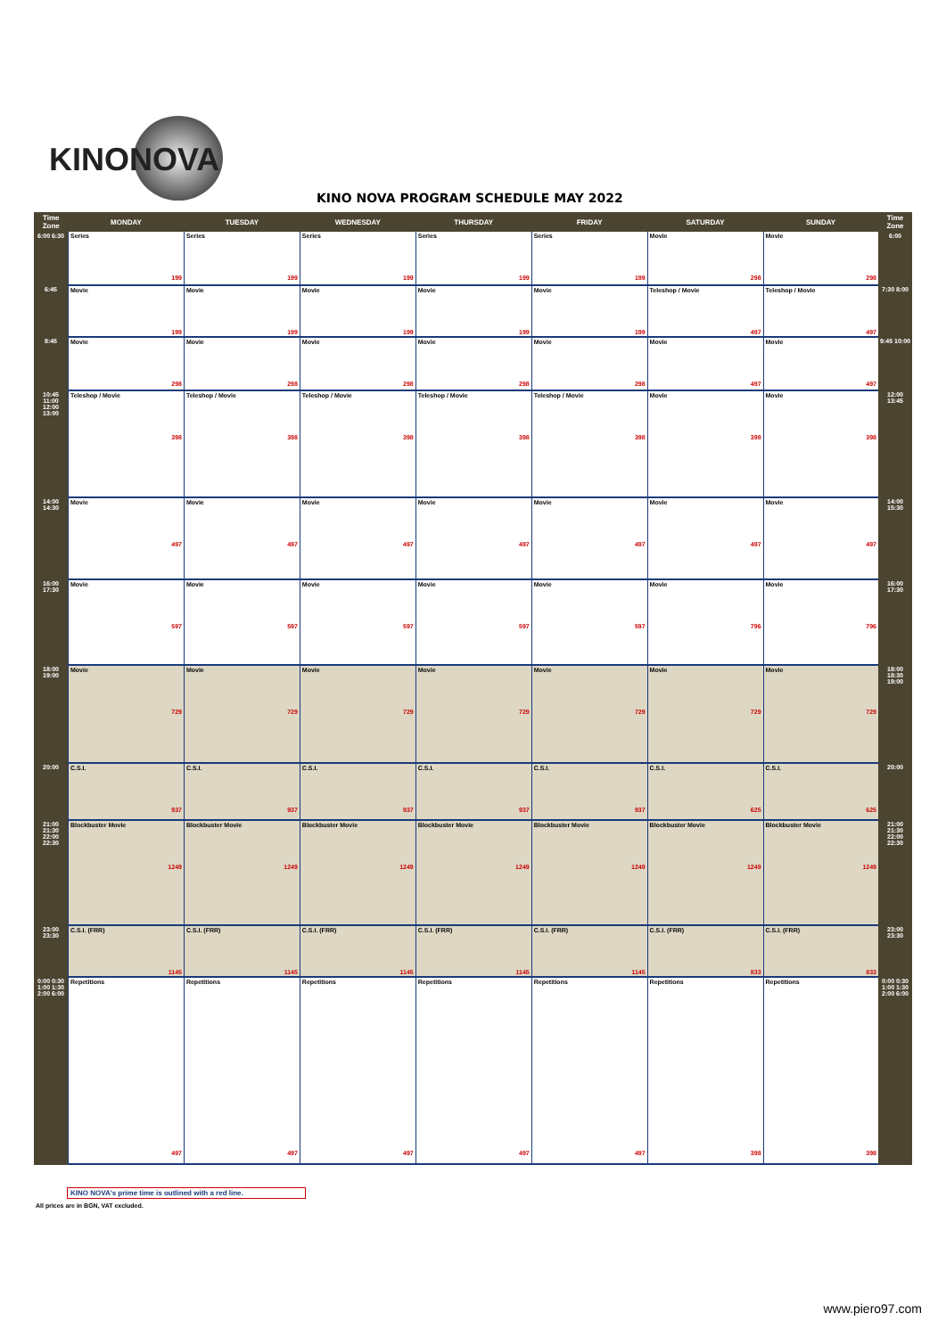KINONOVA
KINO NOVA PROGRAM SCHEDULE MAY 2022
| Time Zone | MONDAY | TUESDAY | WEDNESDAY | THURSDAY | FRIDAY | SATURDAY | SUNDAY | Time Zone |
| --- | --- | --- | --- | --- | --- | --- | --- | --- |
| 6:00 6:30 | Series 199 | Series 199 | Series 199 | Series 199 | Series 199 | Movie 298 | Movie 298 | 6:00 |
| 6:45 | Movie 199 | Movie 199 | Movie 199 | Movie 199 | Movie 199 | Teleshop / Movie 497 | Teleshop / Movie 497 | 7:30 8:00 |
| 8:45 | Movie 298 | Movie 298 | Movie 298 | Movie 298 | Movie 298 | Movie 497 | Movie 497 | 9:45 10:00 |
| 10:45 11:00 12:00 13:00 | Teleshop / Movie 398 | Teleshop / Movie 398 | Teleshop / Movie 398 | Teleshop / Movie 398 | Teleshop / Movie 398 | Movie 398 | Movie 398 | 12:00 13:45 |
| 14:00 14:30 | Movie 497 | Movie 497 | Movie 497 | Movie 497 | Movie 497 | Movie 497 | Movie 497 | 14:00 15:30 |
| 16:00 17:30 | Movie 597 | Movie 597 | Movie 597 | Movie 597 | Movie 597 | Movie 796 | Movie 796 | 16:00 17:30 |
| 18:00 19:00 | Movie 729 | Movie 729 | Movie 729 | Movie 729 | Movie 729 | Movie 729 | Movie 729 | 18:00 18:30 19:00 |
| 20:00 | C.S.I. 937 | C.S.I. 937 | C.S.I. 937 | C.S.I. 937 | C.S.I. 937 | C.S.I. 625 | C.S.I. 625 | 20:00 |
| 21:00 21:30 22:00 22:30 | Blockbuster Movie 1249 | Blockbuster Movie 1249 | Blockbuster Movie 1249 | Blockbuster Movie 1249 | Blockbuster Movie 1249 | Blockbuster Movie 1249 | Blockbuster Movie 1249 | 21:00 21:30 22:00 22:30 |
| 23:00 23:30 | C.S.I. (FRR) 1145 | C.S.I. (FRR) 1145 | C.S.I. (FRR) 1145 | C.S.I. (FRR) 1145 | C.S.I. (FRR) 1145 | C.S.I. (FRR) 833 | C.S.I. (FRR) 833 | 23:00 23:30 |
| 0:00 0:30 1:00 1:30 2:00 6:00 | Repetitions 497 | Repetitions 497 | Repetitions 497 | Repetitions 497 | Repetitions 497 | Repetitions 398 | Repetitions 398 | 0:00 0:30 1:00 1:30 2:00 6:00 |
KINO NOVA's prime time is outlined with a red line.
All prices are in BGN, VAT excluded.
www.piero97.com